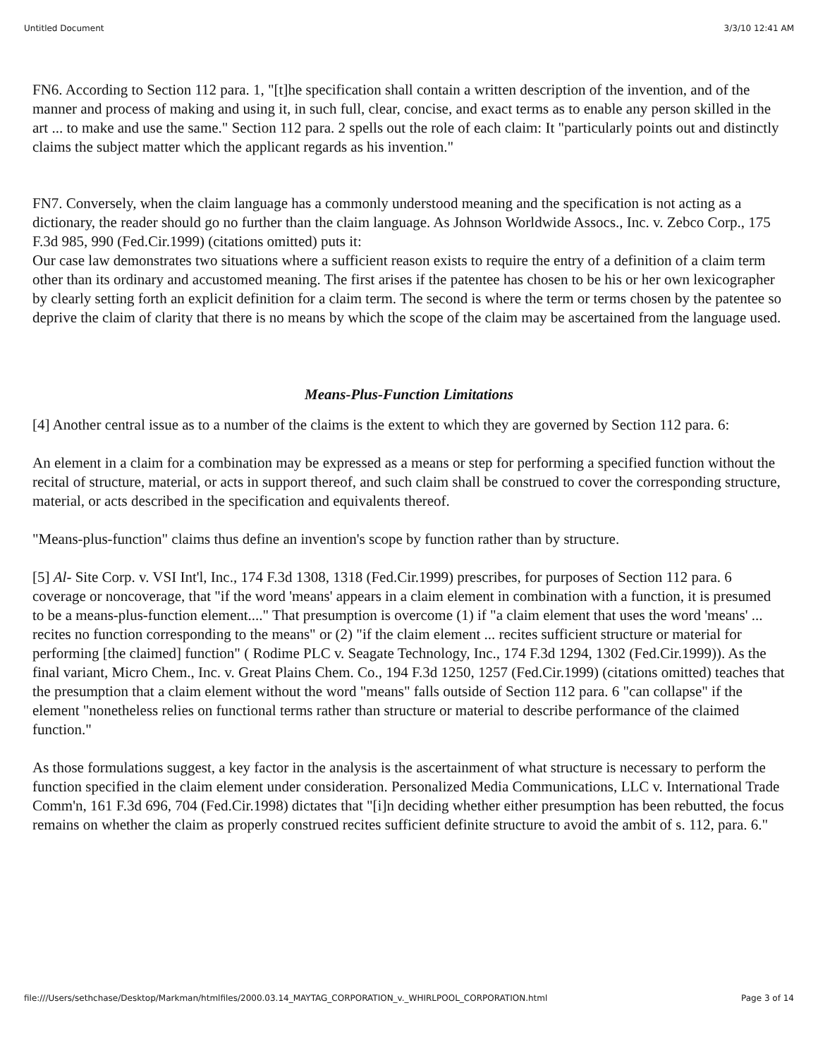Untitled Document 3/3/10 12:41 AM
FN6. According to Section 112 para. 1, "[t]he specification shall contain a written description of the invention, and of the manner and process of making and using it, in such full, clear, concise, and exact terms as to enable any person skilled in the art ... to make and use the same." Section 112 para. 2 spells out the role of each claim: It "particularly points out and distinctly claims the subject matter which the applicant regards as his invention."
FN7. Conversely, when the claim language has a commonly understood meaning and the specification is not acting as a dictionary, the reader should go no further than the claim language. As Johnson Worldwide Assocs., Inc. v. Zebco Corp., 175 F.3d 985, 990 (Fed.Cir.1999) (citations omitted) puts it:
Our case law demonstrates two situations where a sufficient reason exists to require the entry of a definition of a claim term other than its ordinary and accustomed meaning. The first arises if the patentee has chosen to be his or her own lexicographer by clearly setting forth an explicit definition for a claim term. The second is where the term or terms chosen by the patentee so deprive the claim of clarity that there is no means by which the scope of the claim may be ascertained from the language used.
Means-Plus-Function Limitations
[4] Another central issue as to a number of the claims is the extent to which they are governed by Section 112 para. 6:
An element in a claim for a combination may be expressed as a means or step for performing a specified function without the recital of structure, material, or acts in support thereof, and such claim shall be construed to cover the corresponding structure, material, or acts described in the specification and equivalents thereof.
"Means-plus-function" claims thus define an invention's scope by function rather than by structure.
[5] Al- Site Corp. v. VSI Int'l, Inc., 174 F.3d 1308, 1318 (Fed.Cir.1999) prescribes, for purposes of Section 112 para. 6 coverage or noncoverage, that "if the word 'means' appears in a claim element in combination with a function, it is presumed to be a means-plus-function element...." That presumption is overcome (1) if "a claim element that uses the word 'means' ... recites no function corresponding to the means" or (2) "if the claim element ... recites sufficient structure or material for performing [the claimed] function" ( Rodime PLC v. Seagate Technology, Inc., 174 F.3d 1294, 1302 (Fed.Cir.1999)). As the final variant, Micro Chem., Inc. v. Great Plains Chem. Co., 194 F.3d 1250, 1257 (Fed.Cir.1999) (citations omitted) teaches that the presumption that a claim element without the word "means" falls outside of Section 112 para. 6 "can collapse" if the element "nonetheless relies on functional terms rather than structure or material to describe performance of the claimed function."
As those formulations suggest, a key factor in the analysis is the ascertainment of what structure is necessary to perform the function specified in the claim element under consideration. Personalized Media Communications, LLC v. International Trade Comm'n, 161 F.3d 696, 704 (Fed.Cir.1998) dictates that "[i]n deciding whether either presumption has been rebutted, the focus remains on whether the claim as properly construed recites sufficient definite structure to avoid the ambit of s. 112, para. 6."
file:///Users/sethchase/Desktop/Markman/htmlfiles/2000.03.14_MAYTAG_CORPORATION_v._WHIRLPOOL_CORPORATION.html Page 3 of 14